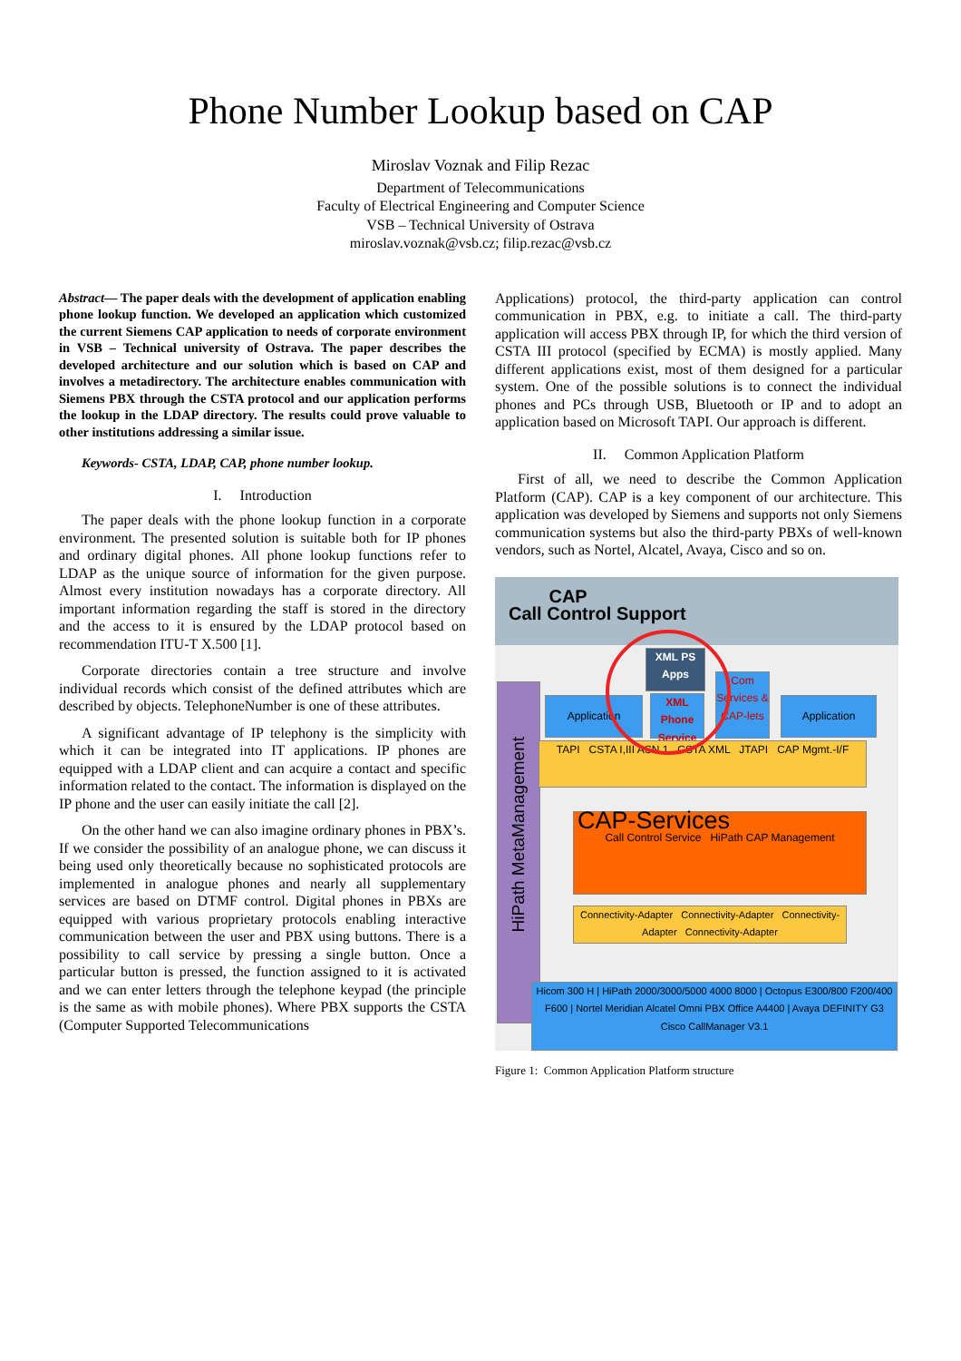Phone Number Lookup based on CAP
Miroslav Voznak and Filip Rezac
Department of Telecommunications
Faculty of Electrical Engineering and Computer Science
VSB – Technical University of Ostrava
miroslav.voznak@vsb.cz; filip.rezac@vsb.cz
Abstract— The paper deals with the development of application enabling phone lookup function. We developed an application which customized the current Siemens CAP application to needs of corporate environment in VSB – Technical university of Ostrava. The paper describes the developed architecture and our solution which is based on CAP and involves a metadirectory. The architecture enables communication with Siemens PBX through the CSTA protocol and our application performs the lookup in the LDAP directory. The results could prove valuable to other institutions addressing a similar issue.
Keywords- CSTA, LDAP, CAP, phone number lookup.
I. Introduction
The paper deals with the phone lookup function in a corporate environment. The presented solution is suitable both for IP phones and ordinary digital phones. All phone lookup functions refer to LDAP as the unique source of information for the given purpose. Almost every institution nowadays has a corporate directory. All important information regarding the staff is stored in the directory and the access to it is ensured by the LDAP protocol based on recommendation ITU-T X.500 [1].
Corporate directories contain a tree structure and involve individual records which consist of the defined attributes which are described by objects. TelephoneNumber is one of these attributes.
A significant advantage of IP telephony is the simplicity with which it can be integrated into IT applications. IP phones are equipped with a LDAP client and can acquire a contact and specific information related to the contact. The information is displayed on the IP phone and the user can easily initiate the call [2].
On the other hand we can also imagine ordinary phones in PBX’s. If we consider the possibility of an analogue phone, we can discuss it being used only theoretically because no sophisticated protocols are implemented in analogue phones and nearly all supplementary services are based on DTMF control. Digital phones in PBXs are equipped with various proprietary protocols enabling interactive communication between the user and PBX using buttons. There is a possibility to call service by pressing a single button. Once a particular button is pressed, the function assigned to it is activated and we can enter letters through the telephone keypad (the principle is the same as with mobile phones). Where PBX supports the CSTA (Computer Supported Telecommunications
Applications) protocol, the third-party application can control communication in PBX, e.g. to initiate a call. The third-party application will access PBX through IP, for which the third version of CSTA III protocol (specified by ECMA) is mostly applied. Many different applications exist, most of them designed for a particular system. One of the possible solutions is to connect the individual phones and PCs through USB, Bluetooth or IP and to adopt an application based on Microsoft TAPI. Our approach is different.
II. Common Application Platform
First of all, we need to describe the Common Application Platform (CAP). CAP is a key component of our architecture. This application was developed by Siemens and supports not only Siemens communication systems but also the third-party PBXs of well-known vendors, such as Nortel, Alcatel, Avaya, Cisco and so on.
CAP
Call Control Support
HiPath MetaManagement
XML PS
Apps
Application
XML Phone Service
Com Services & CAP-lets
Application
TAPI CSTA I,III ASN.1 CSTA XML JTAPI CAP Mgmt.-I/F
CAP-Services
Call Control Service HiPath CAP Management
Connectivity-Adapter Connectivity-Adapter Connectivity-Adapter Connectivity-Adapter
Hicom 300 H | HiPath 2000/3000/5000 4000 8000 | Octopus E300/800 F200/400 F600 | Nortel Meridian Alcatel Omni PBX Office A4400 | Avaya DEFINITY G3 Cisco CallManager V3.1
Figure 1: Common Application Platform structure